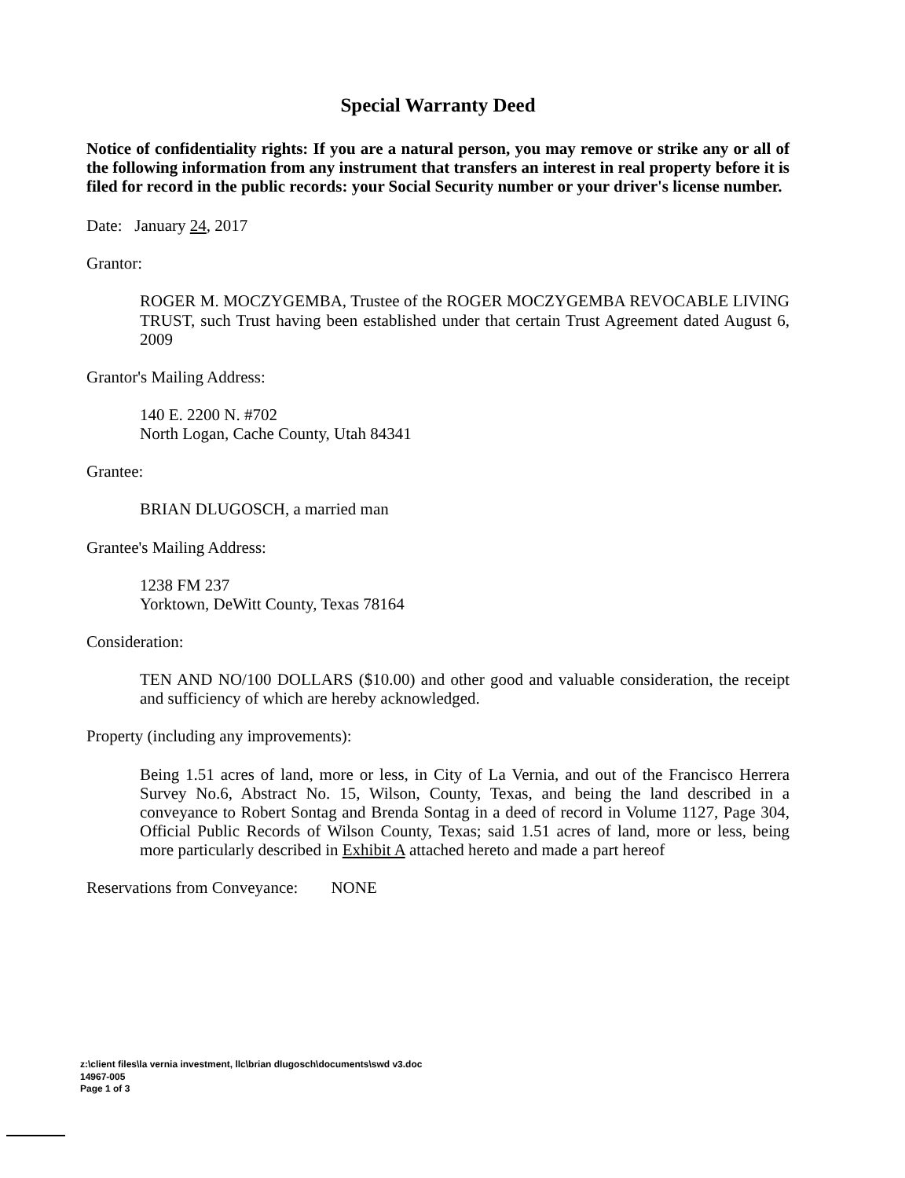Special Warranty Deed
Notice of confidentiality rights: If you are a natural person, you may remove or strike any or all of the following information from any instrument that transfers an interest in real property before it is filed for record in the public records: your Social Security number or your driver's license number.
Date: January 24, 2017
Grantor:
ROGER M. MOCZYGEMBA, Trustee of the ROGER MOCZYGEMBA REVOCABLE LIVING TRUST, such Trust having been established under that certain Trust Agreement dated August 6, 2009
Grantor's Mailing Address:
140 E. 2200 N. #702
North Logan, Cache County, Utah 84341
Grantee:
BRIAN DLUGOSCH, a married man
Grantee's Mailing Address:
1238 FM 237
Yorktown, DeWitt County, Texas 78164
Consideration:
TEN AND NO/100 DOLLARS ($10.00) and other good and valuable consideration, the receipt and sufficiency of which are hereby acknowledged.
Property (including any improvements):
Being 1.51 acres of land, more or less, in City of La Vernia, and out of the Francisco Herrera Survey No.6, Abstract No. 15, Wilson, County, Texas, and being the land described in a conveyance to Robert Sontag and Brenda Sontag in a deed of record in Volume 1127, Page 304, Official Public Records of Wilson County, Texas; said 1.51 acres of land, more or less, being more particularly described in Exhibit A attached hereto and made a part hereof
Reservations from Conveyance: NONE
z:\client files\la vernia investment, llc\brian dlugosch\documents\swd v3.doc
14967-005
Page 1 of 3